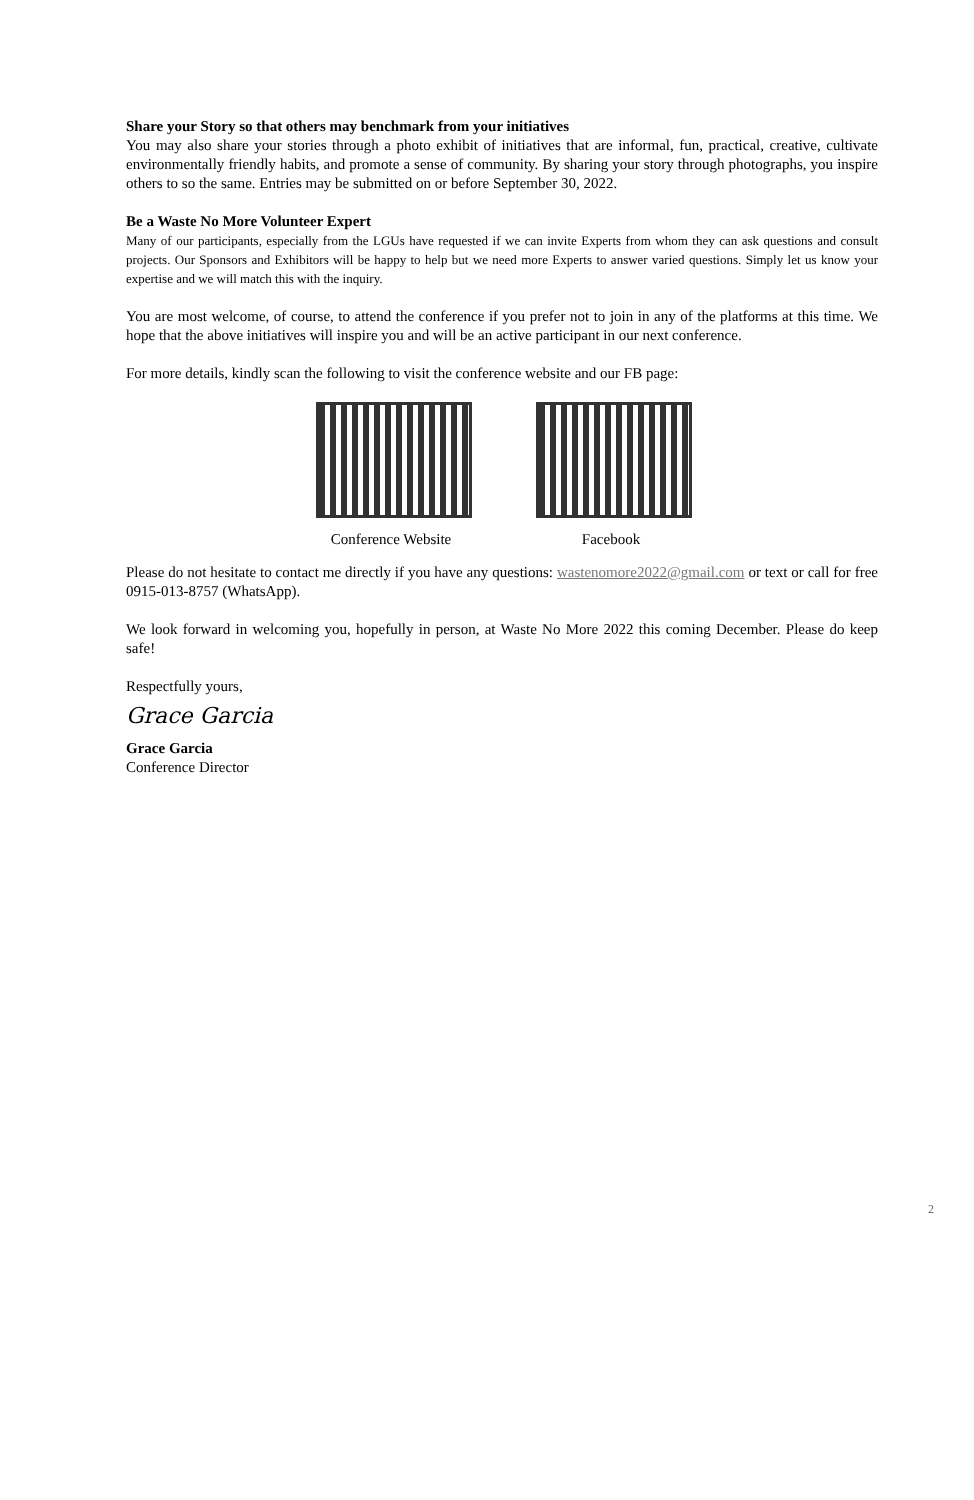Share your Story so that others may benchmark from your initiatives
You may also share your stories through a photo exhibit of initiatives that are informal, fun, practical, creative, cultivate environmentally friendly habits, and promote a sense of community. By sharing your story through photographs, you inspire others to so the same. Entries may be submitted on or before September 30, 2022.
Be a Waste No More Volunteer Expert
Many of our participants, especially from the LGUs have requested if we can invite Experts from whom they can ask questions and consult projects. Our Sponsors and Exhibitors will be happy to help but we need more Experts to answer varied questions. Simply let us know your expertise and we will match this with the inquiry.
You are most welcome, of course, to attend the conference if you prefer not to join in any of the platforms at this time. We hope that the above initiatives will inspire you and will be an active participant in our next conference.
For more details, kindly scan the following to visit the conference website and our FB page:
Conference Website
Facebook
Please do not hesitate to contact me directly if you have any questions: wastenomore2022@gmail.com or text or call for free 0915-013-8757 (WhatsApp).
We look forward in welcoming you, hopefully in person, at Waste No More 2022 this coming December. Please do keep safe!
Respectfully yours,
Grace Garcia
Grace Garcia
Conference Director
2